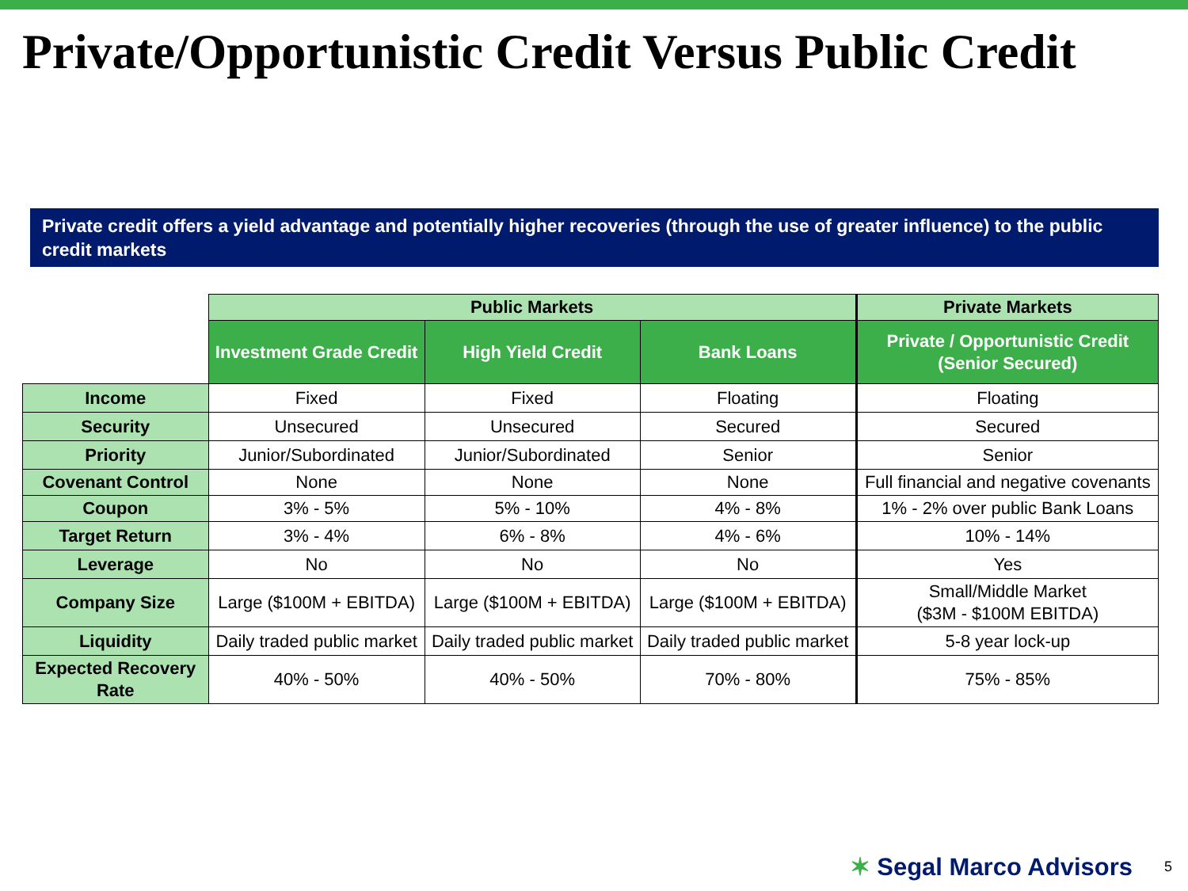Private/Opportunistic Credit Versus Public Credit
Private credit offers a yield advantage and potentially higher recoveries (through the use of greater influence) to the public credit markets
| | Public Markets | | | Private Markets |
| | Investment Grade Credit | High Yield Credit | Bank Loans | Private / Opportunistic Credit (Senior Secured) |
| Income | Fixed | Fixed | Floating | Floating |
| Security | Unsecured | Unsecured | Secured | Secured |
| Priority | Junior/Subordinated | Junior/Subordinated | Senior | Senior |
| Covenant Control | None | None | None | Full financial and negative covenants |
| Coupon | 3% - 5% | 5% - 10% | 4% - 8% | 1% - 2% over public Bank Loans |
| Target Return | 3% - 4% | 6% - 8% | 4% - 6% | 10% - 14% |
| Leverage | No | No | No | Yes |
| Company Size | Large ($100M + EBITDA) | Large ($100M + EBITDA) | Large ($100M + EBITDA) | Small/Middle Market ($3M - $100M EBITDA) |
| Liquidity | Daily traded public market | Daily traded public market | Daily traded public market | 5-8 year lock-up |
| Expected Recovery Rate | 40% - 50% | 40% - 50% | 70% - 80% | 75% - 85% |
✶ Segal Marco Advisors
5